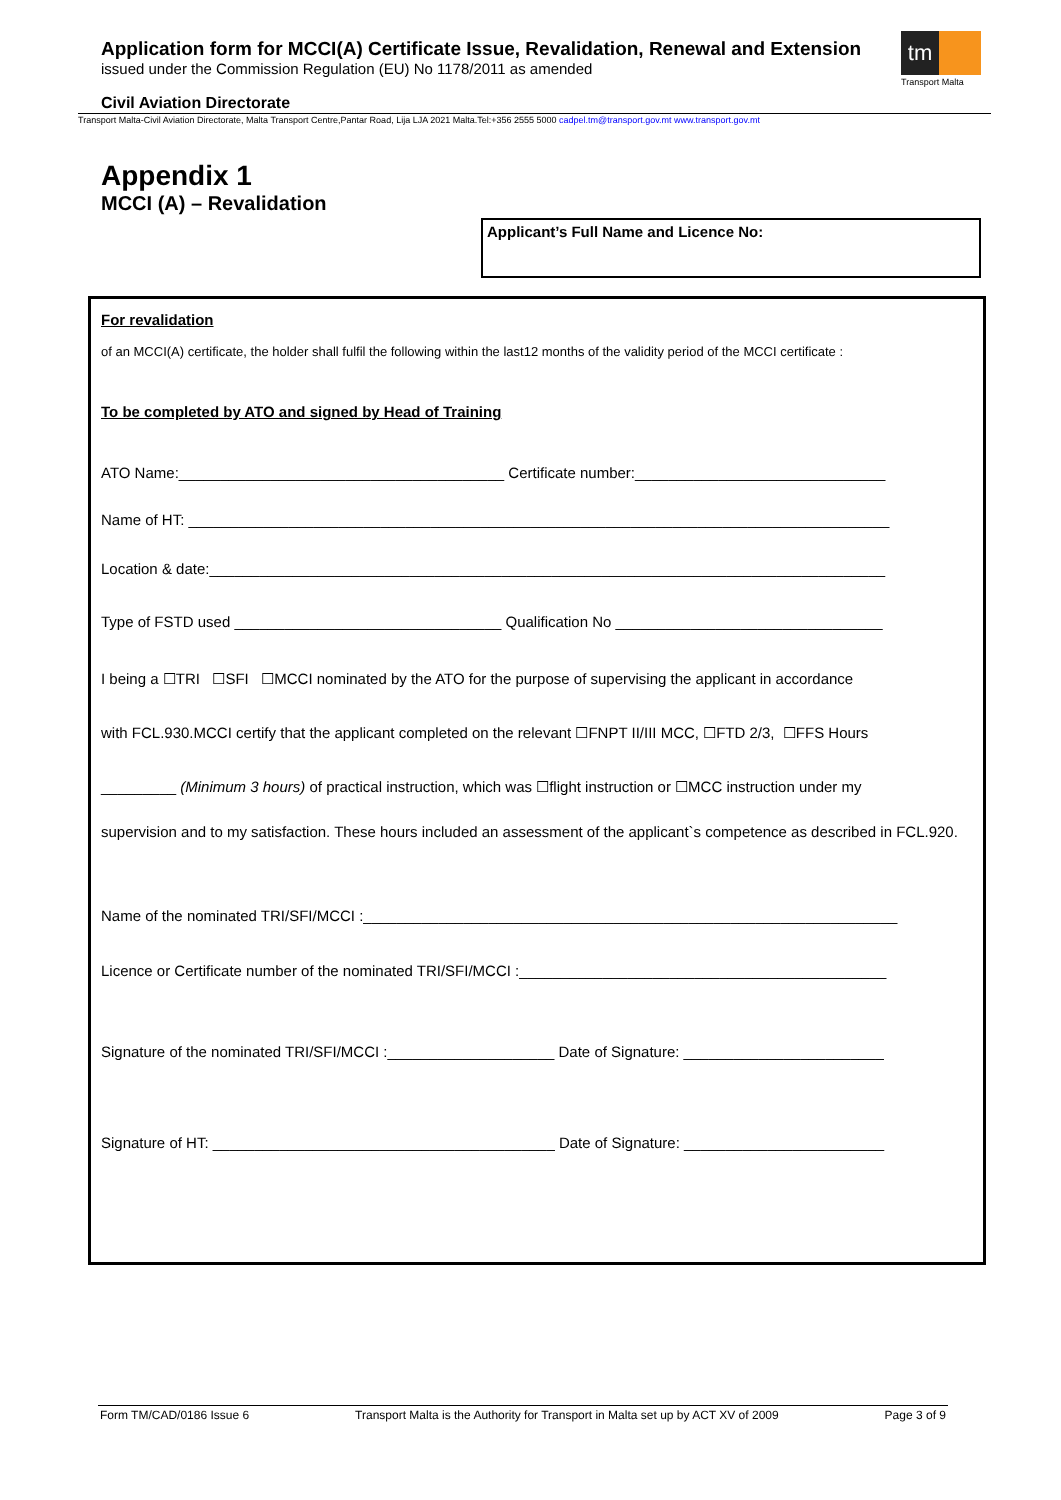Application form for MCCI(A) Certificate Issue, Revalidation, Renewal and Extension
issued under the Commission Regulation (EU) No 1178/2011 as amended
tm
Transport Malta
Civil Aviation Directorate
Transport Malta-Civil Aviation Directorate, Malta Transport Centre,Pantar Road, Lija LJA 2021 Malta.Tel:+356 2555 5000 cadpel.tm@transport.gov.mt www.transport.gov.mt
Appendix 1
MCCI (A) – Revalidation
Applicant’s Full Name and Licence No:
For revalidation
of an MCCI(A) certificate, the holder shall fulfil the following within the last12 months of the validity period of the MCCI certificate :
To be completed by ATO and signed by Head of Training
ATO Name:_______________________________________ Certificate number:______________________________
Name of HT: ____________________________________________________________________________________
Location & date:_________________________________________________________________________________
Type of FSTD used ________________________________ Qualification No ________________________________
I being a ☐TRI ☐SFI ☐MCCI nominated by the ATO for the purpose of supervising the applicant in accordance
with FCL.930.MCCI certify that the applicant completed on the relevant ☐FNPT II/III MCC, ☐FTD 2/3, ☐FFS Hours
_________ (Minimum 3 hours) of practical instruction, which was ☐flight instruction or ☐MCC instruction under my
supervision and to my satisfaction. These hours included an assessment of the applicant`s competence as described in FCL.920.
Name of the nominated TRI/SFI/MCCI :________________________________________________________________
Licence or Certificate number of the nominated TRI/SFI/MCCI :____________________________________________
Signature of the nominated TRI/SFI/MCCI :____________________ Date of Signature: ________________________
Signature of HT: _________________________________________ Date of Signature: ________________________
Form TM/CAD/0186 Issue 6 Transport Malta is the Authority for Transport in Malta set up by ACT XV of 2009 Page 3 of 9